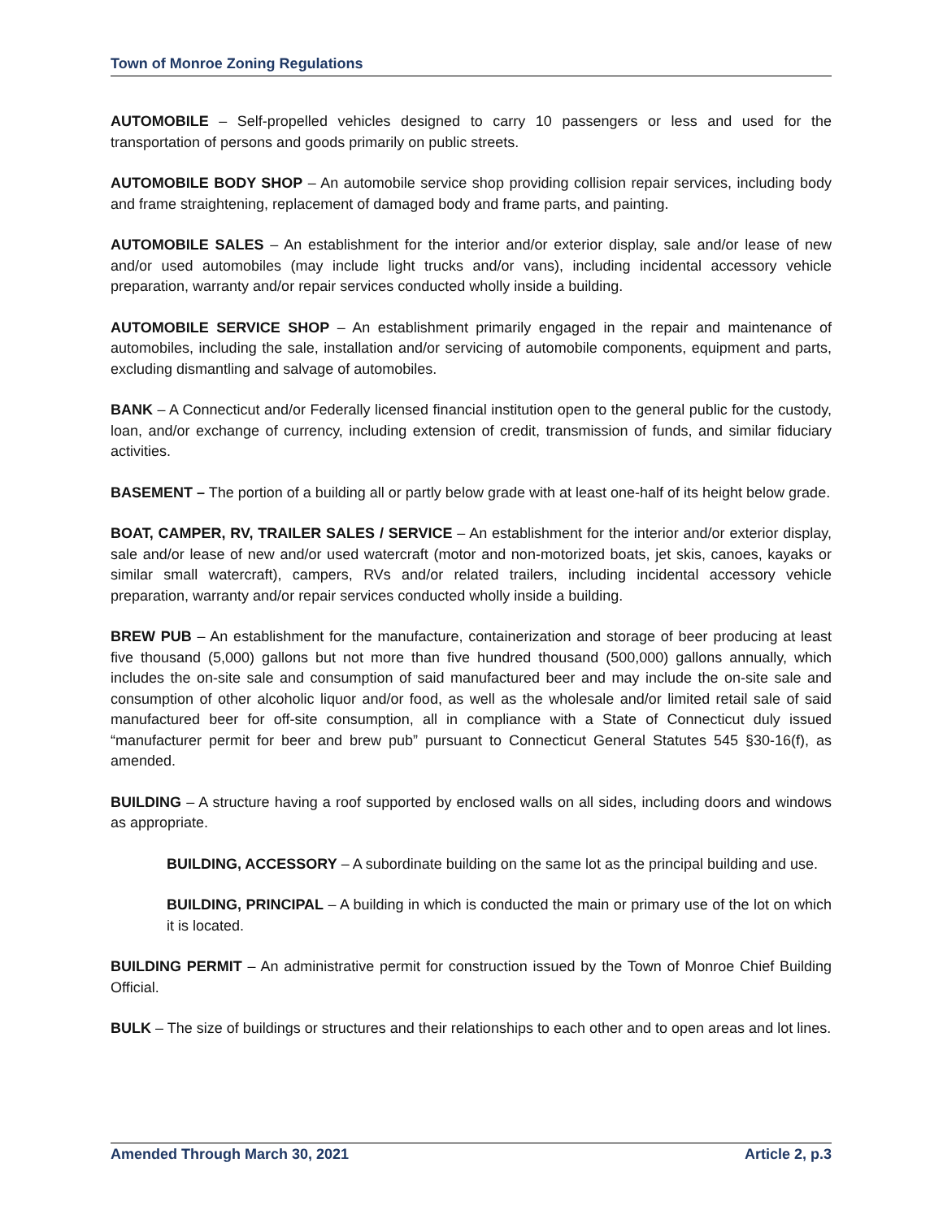Town of Monroe Zoning Regulations
AUTOMOBILE – Self-propelled vehicles designed to carry 10 passengers or less and used for the transportation of persons and goods primarily on public streets.
AUTOMOBILE BODY SHOP – An automobile service shop providing collision repair services, including body and frame straightening, replacement of damaged body and frame parts, and painting.
AUTOMOBILE SALES – An establishment for the interior and/or exterior display, sale and/or lease of new and/or used automobiles (may include light trucks and/or vans), including incidental accessory vehicle preparation, warranty and/or repair services conducted wholly inside a building.
AUTOMOBILE SERVICE SHOP – An establishment primarily engaged in the repair and maintenance of automobiles, including the sale, installation and/or servicing of automobile components, equipment and parts, excluding dismantling and salvage of automobiles.
BANK – A Connecticut and/or Federally licensed financial institution open to the general public for the custody, loan, and/or exchange of currency, including extension of credit, transmission of funds, and similar fiduciary activities.
BASEMENT – The portion of a building all or partly below grade with at least one-half of its height below grade.
BOAT, CAMPER, RV, TRAILER SALES / SERVICE – An establishment for the interior and/or exterior display, sale and/or lease of new and/or used watercraft (motor and non-motorized boats, jet skis, canoes, kayaks or similar small watercraft), campers, RVs and/or related trailers, including incidental accessory vehicle preparation, warranty and/or repair services conducted wholly inside a building.
BREW PUB – An establishment for the manufacture, containerization and storage of beer producing at least five thousand (5,000) gallons but not more than five hundred thousand (500,000) gallons annually, which includes the on-site sale and consumption of said manufactured beer and may include the on-site sale and consumption of other alcoholic liquor and/or food, as well as the wholesale and/or limited retail sale of said manufactured beer for off-site consumption, all in compliance with a State of Connecticut duly issued “manufacturer permit for beer and brew pub” pursuant to Connecticut General Statutes 545 §30-16(f), as amended.
BUILDING – A structure having a roof supported by enclosed walls on all sides, including doors and windows as appropriate.
BUILDING, ACCESSORY – A subordinate building on the same lot as the principal building and use.
BUILDING, PRINCIPAL – A building in which is conducted the main or primary use of the lot on which it is located.
BUILDING PERMIT – An administrative permit for construction issued by the Town of Monroe Chief Building Official.
BULK – The size of buildings or structures and their relationships to each other and to open areas and lot lines.
Amended Through March 30, 2021 Article 2, p.3